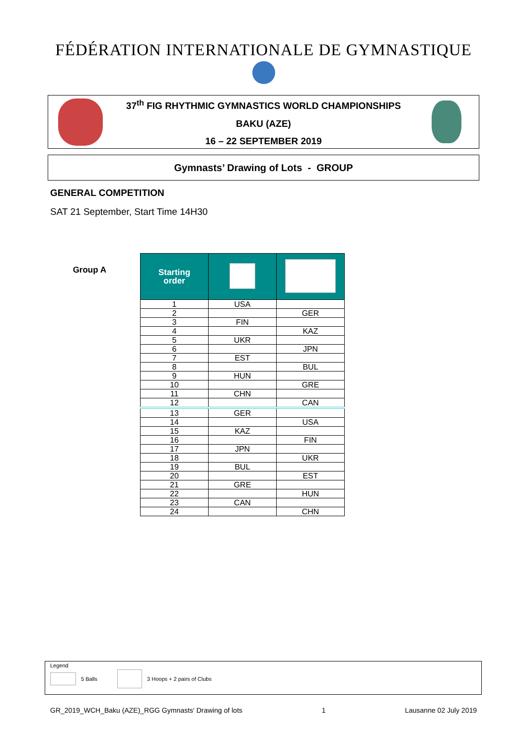FÉDÉRATION INTERNATIONALE DE GYMNASTIQUE
37<sup>th</sup> FIG RHYTHMIC GYMNASTICS WORLD CHAMPIONSHIPS
BAKU (AZE)
16 – 22 SEPTEMBER 2019
Gymnasts’ Drawing of Lots - GROUP
GENERAL COMPETITION
SAT 21 September, Start Time 14H30
Group A
| Starting order | | |
| --- | --- | --- |
| 1 | USA | |
| 2 | | GER |
| 3 | FIN | |
| 4 | | KAZ |
| 5 | UKR | |
| 6 | | JPN |
| 7 | EST | |
| 8 | | BUL |
| 9 | HUN | |
| 10 | | GRE |
| 11 | CHN | |
| 12 | | CAN |
| 13 | GER | |
| 14 | | USA |
| 15 | KAZ | |
| 16 | | FIN |
| 17 | JPN | |
| 18 | | UKR |
| 19 | BUL | |
| 20 | | EST |
| 21 | GRE | |
| 22 | | HUN |
| 23 | CAN | |
| 24 | | CHN |
Legend
5 Balls 3 Hoops + 2 pairs of Clubs
GR_2019_WCH_Baku (AZE)_RGG Gymnasts' Drawing of lots 1 Lausanne 02 July 2019